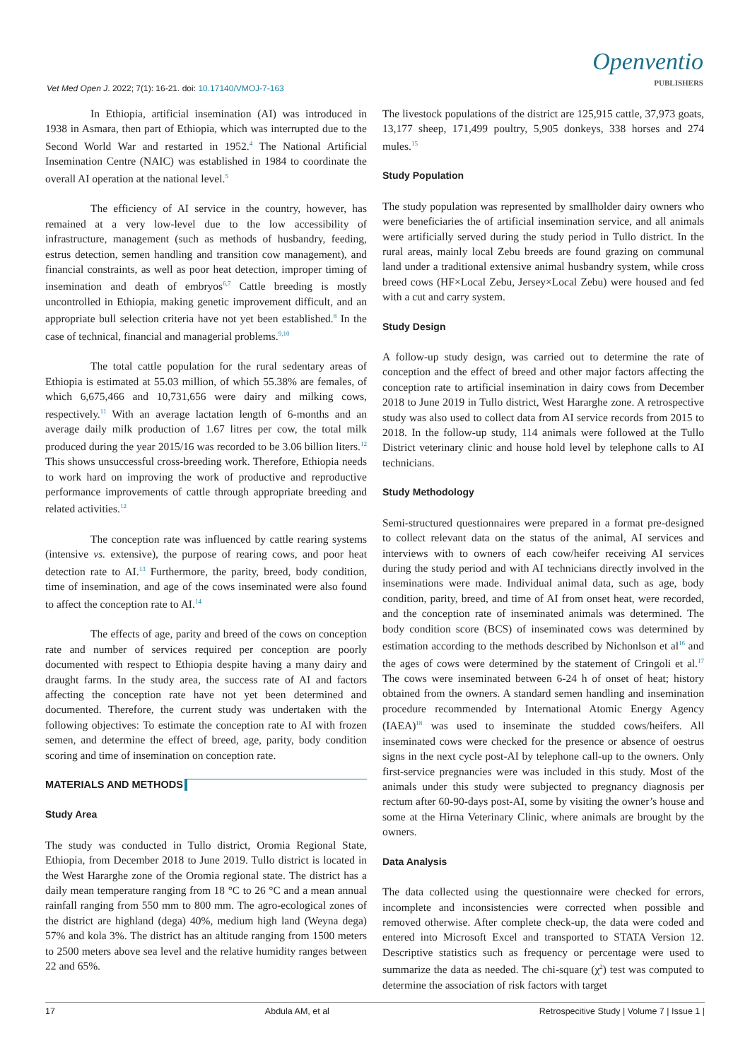Vet Med Open J. 2022; 7(1): 16-21. doi: 10.17140/VMOJ-7-163
Openventio
PUBLISHERS
In Ethiopia, artificial insemination (AI) was introduced in 1938 in Asmara, then part of Ethiopia, which was interrupted due to the Second World War and restarted in 1952.<sup>4</sup> The National Artificial Insemination Centre (NAIC) was established in 1984 to coordinate the overall AI operation at the national level.<sup>5</sup>
The efficiency of AI service in the country, however, has remained at a very low-level due to the low accessibility of infrastructure, management (such as methods of husbandry, feeding, estrus detection, semen handling and transition cow management), and financial constraints, as well as poor heat detection, improper timing of insemination and death of embryos<sup>6,7</sup> Cattle breeding is mostly uncontrolled in Ethiopia, making genetic improvement difficult, and an appropriate bull selection criteria have not yet been established.<sup>8</sup> In the case of technical, financial and managerial problems.<sup>9,10</sup>
The total cattle population for the rural sedentary areas of Ethiopia is estimated at 55.03 million, of which 55.38% are females, of which 6,675,466 and 10,731,656 were dairy and milking cows, respectively.<sup>11</sup> With an average lactation length of 6-months and an average daily milk production of 1.67 litres per cow, the total milk produced during the year 2015/16 was recorded to be 3.06 billion liters.<sup>12</sup> This shows unsuccessful cross-breeding work. Therefore, Ethiopia needs to work hard on improving the work of productive and reproductive performance improvements of cattle through appropriate breeding and related activities.<sup>12</sup>
The conception rate was influenced by cattle rearing systems (intensive vs. extensive), the purpose of rearing cows, and poor heat detection rate to AI.<sup>13</sup> Furthermore, the parity, breed, body condition, time of insemination, and age of the cows inseminated were also found to affect the conception rate to AI.<sup>14</sup>
The effects of age, parity and breed of the cows on conception rate and number of services required per conception are poorly documented with respect to Ethiopia despite having a many dairy and draught farms. In the study area, the success rate of AI and factors affecting the conception rate have not yet been determined and documented. Therefore, the current study was undertaken with the following objectives: To estimate the conception rate to AI with frozen semen, and determine the effect of breed, age, parity, body condition scoring and time of insemination on conception rate.
MATERIALS AND METHODS
Study Area
The study was conducted in Tullo district, Oromia Regional State, Ethiopia, from December 2018 to June 2019. Tullo district is located in the West Hararghe zone of the Oromia regional state. The district has a daily mean temperature ranging from 18 °C to 26 °C and a mean annual rainfall ranging from 550 mm to 800 mm. The agro-ecological zones of the district are highland (dega) 40%, medium high land (Weyna dega) 57% and kola 3%. The district has an altitude ranging from 1500 meters to 2500 meters above sea level and the relative humidity ranges between 22 and 65%.
The livestock populations of the district are 125,915 cattle, 37,973 goats, 13,177 sheep, 171,499 poultry, 5,905 donkeys, 338 horses and 274 mules.<sup>15</sup>
Study Population
The study population was represented by smallholder dairy owners who were beneficiaries the of artificial insemination service, and all animals were artificially served during the study period in Tullo district. In the rural areas, mainly local Zebu breeds are found grazing on communal land under a traditional extensive animal husbandry system, while cross breed cows (HF×Local Zebu, Jersey×Local Zebu) were housed and fed with a cut and carry system.
Study Design
A follow-up study design, was carried out to determine the rate of conception and the effect of breed and other major factors affecting the conception rate to artificial insemination in dairy cows from December 2018 to June 2019 in Tullo district, West Hararghe zone. A retrospective study was also used to collect data from AI service records from 2015 to 2018. In the follow-up study, 114 animals were followed at the Tullo District veterinary clinic and house hold level by telephone calls to AI technicians.
Study Methodology
Semi-structured questionnaires were prepared in a format pre-designed to collect relevant data on the status of the animal, AI services and interviews with to owners of each cow/heifer receiving AI services during the study period and with AI technicians directly involved in the inseminations were made. Individual animal data, such as age, body condition, parity, breed, and time of AI from onset heat, were recorded, and the conception rate of inseminated animals was determined. The body condition score (BCS) of inseminated cows was determined by estimation according to the methods described by Nichonlson et al<sup>16</sup> and the ages of cows were determined by the statement of Cringoli et al.<sup>17</sup> The cows were inseminated between 6-24 h of onset of heat; history obtained from the owners. A standard semen handling and insemination procedure recommended by International Atomic Energy Agency (IAEA)<sup>18</sup> was used to inseminate the studded cows/heifers. All inseminated cows were checked for the presence or absence of oestrus signs in the next cycle post-AI by telephone call-up to the owners. Only first-service pregnancies were was included in this study. Most of the animals under this study were subjected to pregnancy diagnosis per rectum after 60-90-days post-AI, some by visiting the owner’s house and some at the Hirna Veterinary Clinic, where animals are brought by the owners.
Data Analysis
The data collected using the questionnaire were checked for errors, incomplete and inconsistencies were corrected when possible and removed otherwise. After complete check-up, the data were coded and entered into Microsoft Excel and transported to STATA Version 12. Descriptive statistics such as frequency or percentage were used to summarize the data as needed. The chi-square (χ<sup>2</sup>) test was computed to determine the association of risk factors with target
17 Abdula AM, et al Retrospecitive Study | Volume 7 | Issue 1 |